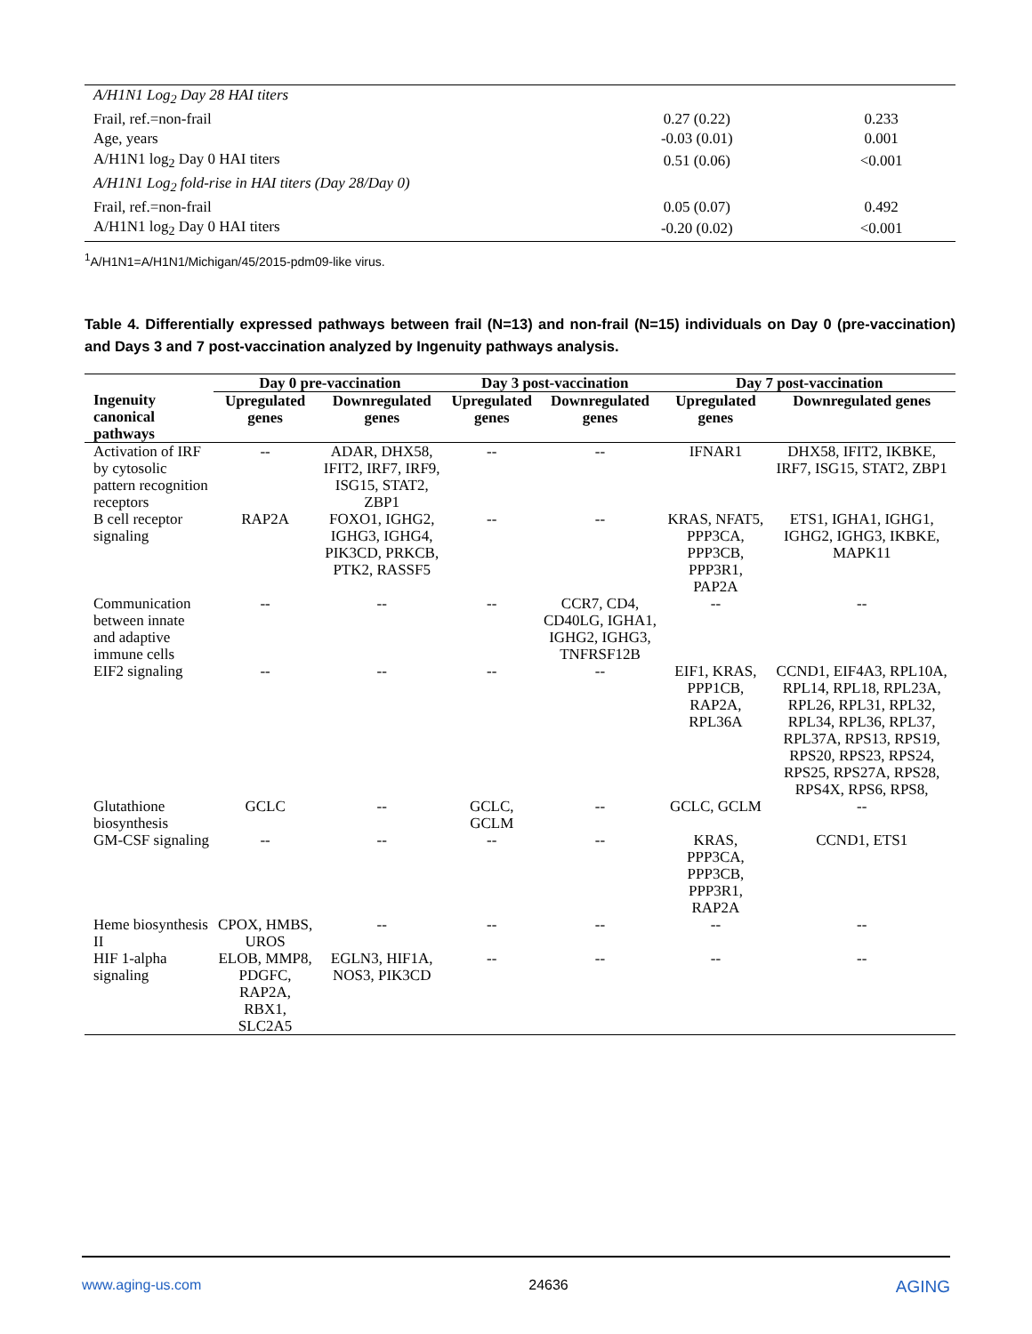| A/H1N1 Log<sub>2</sub> Day 28 HAI titers | | |
| Frail, ref.=non-frail | 0.27 (0.22) | 0.233 |
| Age, years | -0.03 (0.01) | 0.001 |
| A/H1N1 log<sub>2</sub> Day 0 HAI titers | 0.51 (0.06) | <0.001 |
| A/H1N1 Log<sub>2</sub> fold-rise in HAI titers (Day 28/Day 0) | | |
| Frail, ref.=non-frail | 0.05 (0.07) | 0.492 |
| A/H1N1 log<sub>2</sub> Day 0 HAI titers | -0.20 (0.02) | <0.001 |
<sup>1</sup> A/H1N1=A/H1N1/Michigan/45/2015-pdm09-like virus.
Table 4. Differentially expressed pathways between frail (N=13) and non-frail (N=15) individuals on Day 0 (pre-vaccination) and Days 3 and 7 post-vaccination analyzed by Ingenuity pathways analysis.
| | Day 0 pre-vaccination | | Day 3 post-vaccination | | Day 7 post-vaccination | |
| --- | --- | --- | --- | --- | --- | --- |
| Ingenuity canonical pathways | Upregulated genes | Downregulated genes | Upregulated genes | Downregulated genes | Upregulated genes | Downregulated genes |
| Activation of IRF by cytosolic pattern recognition receptors | -- | ADAR, DHX58, IFIT2, IRF7, IRF9, ISG15, STAT2, ZBP1 | -- | -- | IFNAR1 | DHX58, IFIT2, IKBKE, IRF7, ISG15, STAT2, ZBP1 |
| B cell receptor signaling | RAP2A | FOXO1, IGHG2, IGHG3, IGHG4, PIK3CD, PRKCB, PTK2, RASSF5 | -- | -- | KRAS, NFAT5, PPP3CA, PPP3CB, PPP3R1, PAP2A | ETS1, IGHA1, IGHG1, IGHG2, IGHG3, IKBKE, MAPK11 |
| Communication between innate and adaptive immune cells | -- | -- | -- | CCR7, CD4, CD40LG, IGHA1, IGHG2, IGHG3, TNFRSF12B | -- | -- |
| EIF2 signaling | -- | -- | -- | -- | EIF1, KRAS, PPP1CB, RAP2A, RPL36A | CCND1, EIF4A3, RPL10A, RPL14, RPL18, RPL23A, RPL26, RPL31, RPL32, RPL34, RPL36, RPL37, RPL37A, RPS13, RPS19, RPS20, RPS23, RPS24, RPS25, RPS27A, RPS28, RPS4X, RPS6, RPS8, |
| Glutathione biosynthesis | GCLC | -- | GCLC, GCLM | -- | GCLC, GCLM | -- |
| GM-CSF signaling | -- | -- | -- | -- | KRAS, PPP3CA, PPP3CB, PPP3R1, RAP2A | CCND1, ETS1 |
| Heme biosynthesis II | CPOX, HMBS, UROS | -- | -- | -- | -- | -- |
| HIF 1-alpha signaling | ELOB, MMP8, PDGFC, RAP2A, RBX1, SLC2A5 | EGLN3, HIF1A, NOS3, PIK3CD | -- | -- | -- | -- |
www.aging-us.com 24636 AGING